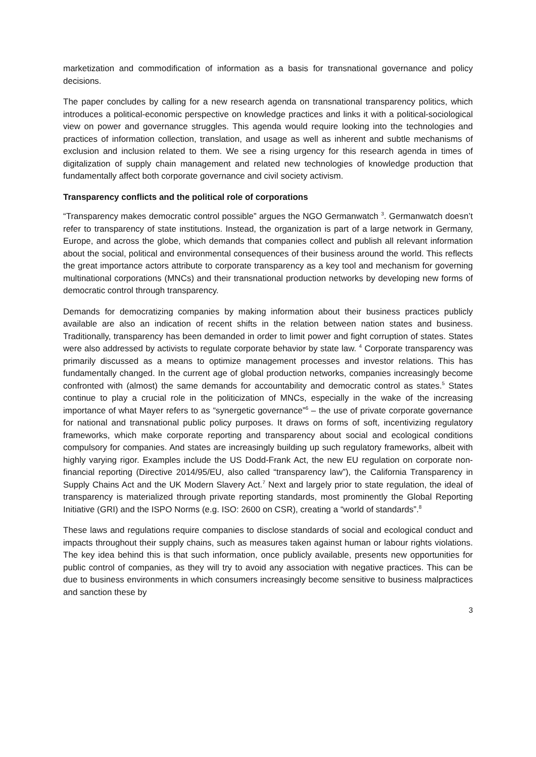marketization and commodification of information as a basis for transnational governance and policy decisions.
The paper concludes by calling for a new research agenda on transnational transparency politics, which introduces a political-economic perspective on knowledge practices and links it with a political-sociological view on power and governance struggles. This agenda would require looking into the technologies and practices of information collection, translation, and usage as well as inherent and subtle mechanisms of exclusion and inclusion related to them. We see a rising urgency for this research agenda in times of digitalization of supply chain management and related new technologies of knowledge production that fundamentally affect both corporate governance and civil society activism.
Transparency conflicts and the political role of corporations
“Transparency makes democratic control possible” argues the NGO Germanwatch <sup>3</sup>. Germanwatch doesn’t refer to transparency of state institutions. Instead, the organization is part of a large network in Germany, Europe, and across the globe, which demands that companies collect and publish all relevant information about the social, political and environmental consequences of their business around the world. This reflects the great importance actors attribute to corporate transparency as a key tool and mechanism for governing multinational corporations (MNCs) and their transnational production networks by developing new forms of democratic control through transparency.
Demands for democratizing companies by making information about their business practices publicly available are also an indication of recent shifts in the relation between nation states and business. Traditionally, transparency has been demanded in order to limit power and fight corruption of states. States were also addressed by activists to regulate corporate behavior by state law. <sup>4</sup> Corporate transparency was primarily discussed as a means to optimize management processes and investor relations. This has fundamentally changed. In the current age of global production networks, companies increasingly become confronted with (almost) the same demands for accountability and democratic control as states.<sup>5</sup> States continue to play a crucial role in the politicization of MNCs, especially in the wake of the increasing importance of what Mayer refers to as “synergetic governance”<sup>6</sup> – the use of private corporate governance for national and transnational public policy purposes. It draws on forms of soft, incentivizing regulatory frameworks, which make corporate reporting and transparency about social and ecological conditions compulsory for companies. And states are increasingly building up such regulatory frameworks, albeit with highly varying rigor. Examples include the US Dodd-Frank Act, the new EU regulation on corporate non-financial reporting (Directive 2014/95/EU, also called “transparency law”), the California Transparency in Supply Chains Act and the UK Modern Slavery Act.<sup>7</sup> Next and largely prior to state regulation, the ideal of transparency is materialized through private reporting standards, most prominently the Global Reporting Initiative (GRI) and the ISPO Norms (e.g. ISO: 2600 on CSR), creating a “world of standards”.<sup>8</sup>
These laws and regulations require companies to disclose standards of social and ecological conduct and impacts throughout their supply chains, such as measures taken against human or labour rights violations. The key idea behind this is that such information, once publicly available, presents new opportunities for public control of companies, as they will try to avoid any association with negative practices. This can be due to business environments in which consumers increasingly become sensitive to business malpractices and sanction these by
3